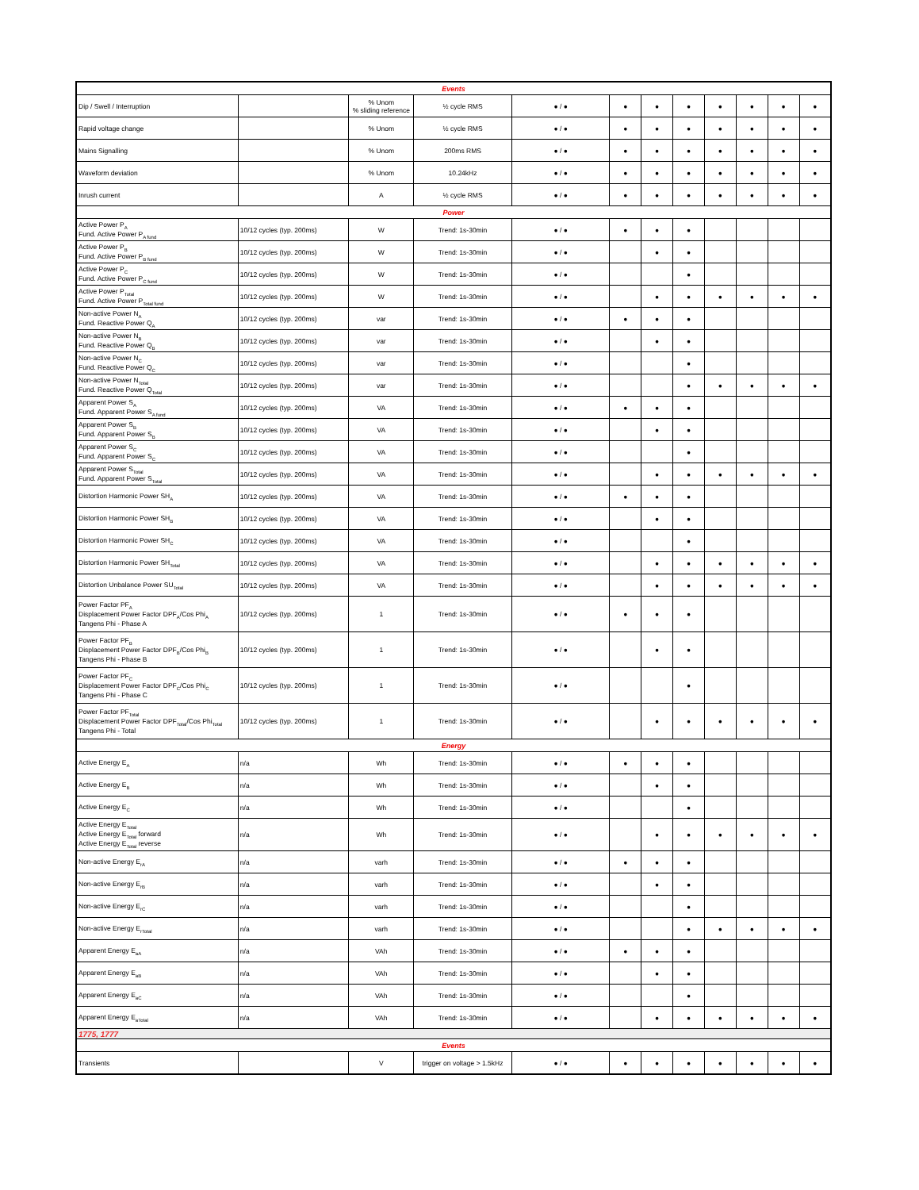| Events | | | | | | | | | | | |
| Dip / Swell / Interruption | | % Unom % sliding reference | ½ cycle RMS | ● / ● | ● | ● | ● | ● | ● | ● | ● |
| Rapid voltage change | | % Unom | ½ cycle RMS | ● / ● | ● | ● | ● | ● | ● | ● | ● |
| Mains Signalling | | % Unom | 200ms RMS | ● / ● | ● | ● | ● | ● | ● | ● | ● |
| Waveform deviation | | % Unom | 10.24kHz | ● / ● | ● | ● | ● | ● | ● | ● | ● |
| Inrush current | | A | ½ cycle RMS | ● / ● | ● | ● | ● | ● | ● | ● | ● |
| Power | | | | | | | | | | | |
| Active Power P<sub>A</sub> Fund. Active Power P<sub>A fund</sub> | 10/12 cycles (typ. 200ms) | W | Trend: 1s-30min | ● / ● | ● | ● | ● | | | | |
| Active Power P<sub>B</sub> Fund. Active Power P<sub>B fund</sub> | 10/12 cycles (typ. 200ms) | W | Trend: 1s-30min | ● / ● | | ● | ● | | | | |
| Active Power P<sub>C</sub> Fund. Active Power P<sub>C fund</sub> | 10/12 cycles (typ. 200ms) | W | Trend: 1s-30min | ● / ● | | | ● | | | | |
| Active Power P<sub>Total</sub> Fund. Active Power P<sub>Total fund</sub> | 10/12 cycles (typ. 200ms) | W | Trend: 1s-30min | ● / ● | | ● | ● | ● | ● | ● | ● |
| Non-active Power N<sub>A</sub> Fund. Reactive Power Q<sub>A</sub> | 10/12 cycles (typ. 200ms) | var | Trend: 1s-30min | ● / ● | ● | ● | ● | | | | |
| Non-active Power N<sub>B</sub> Fund. Reactive Power Q<sub>B</sub> | 10/12 cycles (typ. 200ms) | var | Trend: 1s-30min | ● / ● | | ● | ● | | | | |
| Non-active Power N<sub>C</sub> Fund. Reactive Power Q<sub>C</sub> | 10/12 cycles (typ. 200ms) | var | Trend: 1s-30min | ● / ● | | | ● | | | | |
| Non-active Power N<sub>Total</sub> Fund. Reactive Power Q<sub>Total</sub> | 10/12 cycles (typ. 200ms) | var | Trend: 1s-30min | ● / ● | | | ● | ● | ● | ● | ● |
| Apparent Power S<sub>A</sub> Fund. Apparent Power S<sub>A fund</sub> | 10/12 cycles (typ. 200ms) | VA | Trend: 1s-30min | ● / ● | ● | ● | ● | | | | |
| Apparent Power S<sub>B</sub> Fund. Apparent Power S<sub>B</sub> | 10/12 cycles (typ. 200ms) | VA | Trend: 1s-30min | ● / ● | | ● | ● | | | | |
| Apparent Power S<sub>C</sub> Fund. Apparent Power S<sub>C</sub> | 10/12 cycles (typ. 200ms) | VA | Trend: 1s-30min | ● / ● | | | ● | | | | |
| Apparent Power S<sub>Total</sub> Fund. Apparent Power S<sub>Total</sub> | 10/12 cycles (typ. 200ms) | VA | Trend: 1s-30min | ● / ● | | ● | ● | ● | ● | ● | ● |
| Distortion Harmonic Power SH<sub>A</sub> | 10/12 cycles (typ. 200ms) | VA | Trend: 1s-30min | ● / ● | ● | ● | ● | | | | |
| Distortion Harmonic Power SH<sub>B</sub> | 10/12 cycles (typ. 200ms) | VA | Trend: 1s-30min | ● / ● | | ● | ● | | | | |
| Distortion Harmonic Power SH<sub>C</sub> | 10/12 cycles (typ. 200ms) | VA | Trend: 1s-30min | ● / ● | | | ● | | | | |
| Distortion Harmonic Power SH<sub>Total</sub> | 10/12 cycles (typ. 200ms) | VA | Trend: 1s-30min | ● / ● | | ● | ● | ● | ● | ● | ● |
| Distortion Unbalance Power SU<sub>Total</sub> | 10/12 cycles (typ. 200ms) | VA | Trend: 1s-30min | ● / ● | | ● | ● | ● | ● | ● | ● |
| Power Factor PF<sub>A</sub> Displacement Power Factor DPF<sub>A</sub>/Cos Phi<sub>A</sub> Tangens Phi - Phase A | 10/12 cycles (typ. 200ms) | 1 | Trend: 1s-30min | ● / ● | ● | ● | ● | | | | |
| Power Factor PF<sub>B</sub> Displacement Power Factor DPF<sub>B</sub>/Cos Phi<sub>B</sub> Tangens Phi - Phase B | 10/12 cycles (typ. 200ms) | 1 | Trend: 1s-30min | ● / ● | | ● | ● | | | | |
| Power Factor PF<sub>C</sub> Displacement Power Factor DPF<sub>C</sub>/Cos Phi<sub>C</sub> Tangens Phi - Phase C | 10/12 cycles (typ. 200ms) | 1 | Trend: 1s-30min | ● / ● | | | ● | | | | |
| Power Factor PF<sub>Total</sub> Displacement Power Factor DPF<sub>Total</sub>/Cos Phi<sub>Total</sub> Tangens Phi - Total | 10/12 cycles (typ. 200ms) | 1 | Trend: 1s-30min | ● / ● | | ● | ● | ● | ● | ● | ● |
| Energy | | | | | | | | | | | |
| Active Energy E<sub>A</sub> | n/a | Wh | Trend: 1s-30min | ● / ● | ● | ● | ● | | | | |
| Active Energy E<sub>B</sub> | n/a | Wh | Trend: 1s-30min | ● / ● | | ● | ● | | | | |
| Active Energy E<sub>C</sub> | n/a | Wh | Trend: 1s-30min | ● / ● | | | ● | | | | |
| Active Energy E<sub>Total</sub> Active Energy E<sub>Total</sub> forward Active Energy E<sub>Total</sub> reverse | n/a | Wh | Trend: 1s-30min | ● / ● | | ● | ● | ● | ● | ● | ● |
| Non-active Energy E<sub>rA</sub> | n/a | varh | Trend: 1s-30min | ● / ● | ● | ● | ● | | | | |
| Non-active Energy E<sub>rB</sub> | n/a | varh | Trend: 1s-30min | ● / ● | | ● | ● | | | | |
| Non-active Energy E<sub>rC</sub> | n/a | varh | Trend: 1s-30min | ● / ● | | | ● | | | | |
| Non-active Energy E<sub>rTotal</sub> | n/a | varh | Trend: 1s-30min | ● / ● | | | ● | ● | ● | ● | ● |
| Apparent Energy E<sub>aA</sub> | n/a | VAh | Trend: 1s-30min | ● / ● | ● | ● | ● | | | | |
| Apparent Energy E<sub>aB</sub> | n/a | VAh | Trend: 1s-30min | ● / ● | | ● | ● | | | | |
| Apparent Energy E<sub>aC</sub> | n/a | VAh | Trend: 1s-30min | ● / ● | | | ● | | | | |
| Apparent Energy E<sub>aTotal</sub> | n/a | VAh | Trend: 1s-30min | ● / ● | | ● | ● | ● | ● | ● | ● |
| 1775, 1777 | | | | | | | | | | | |
| Events | | | | | | | | | | | |
| Transients | | V | trigger on voltage > 1.5kHz | ● / ● | ● | ● | ● | ● | ● | ● | ● |